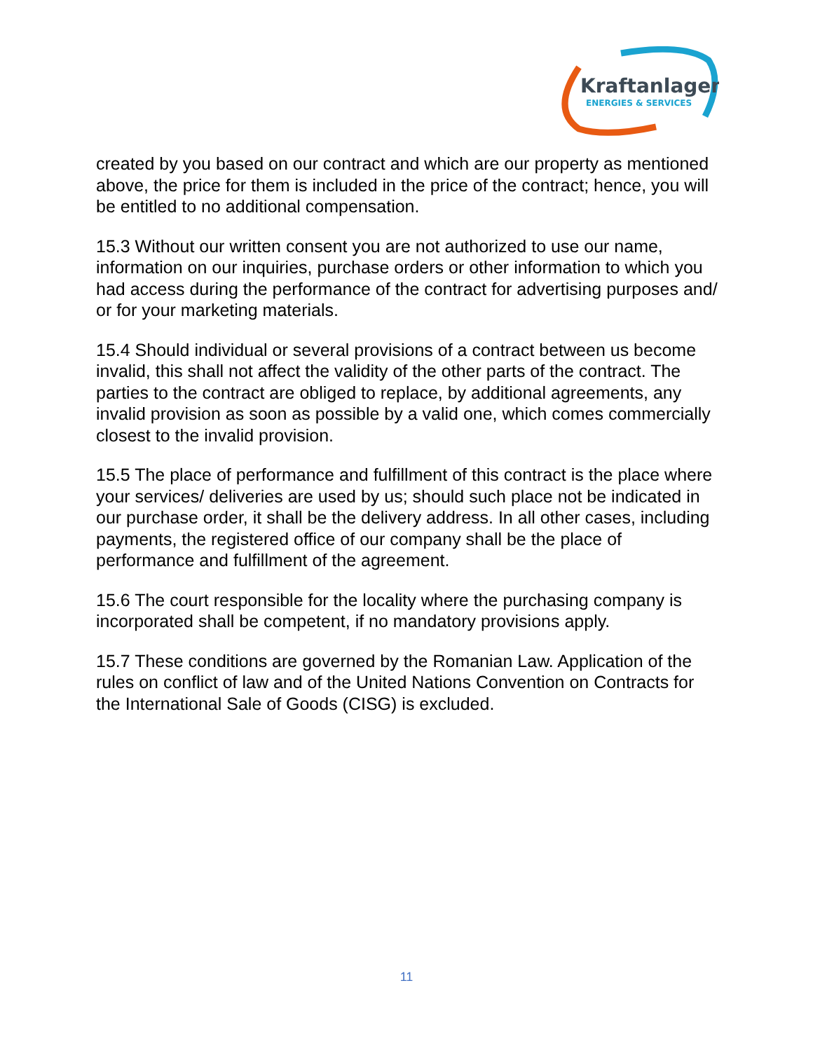Kraftanlagen
ENERGIES & SERVICES
created by you based on our contract and which are our property as mentioned above, the price for them is included in the price of the contract; hence, you will be entitled to no additional compensation.
15.3 Without our written consent you are not authorized to use our name, information on our inquiries, purchase orders or other information to which you had access during the performance of the contract for advertising purposes and/ or for your marketing materials.
15.4 Should individual or several provisions of a contract between us become invalid, this shall not affect the validity of the other parts of the contract. The parties to the contract are obliged to replace, by additional agreements, any invalid provision as soon as possible by a valid one, which comes commercially closest to the invalid provision.
15.5 The place of performance and fulfillment of this contract is the place where your services/ deliveries are used by us; should such place not be indicated in our purchase order, it shall be the delivery address. In all other cases, including payments, the registered office of our company shall be the place of performance and fulfillment of the agreement.
15.6 The court responsible for the locality where the purchasing company is incorporated shall be competent, if no mandatory provisions apply.
15.7 These conditions are governed by the Romanian Law. Application of the rules on conflict of law and of the United Nations Convention on Contracts for the International Sale of Goods (CISG) is excluded.
11